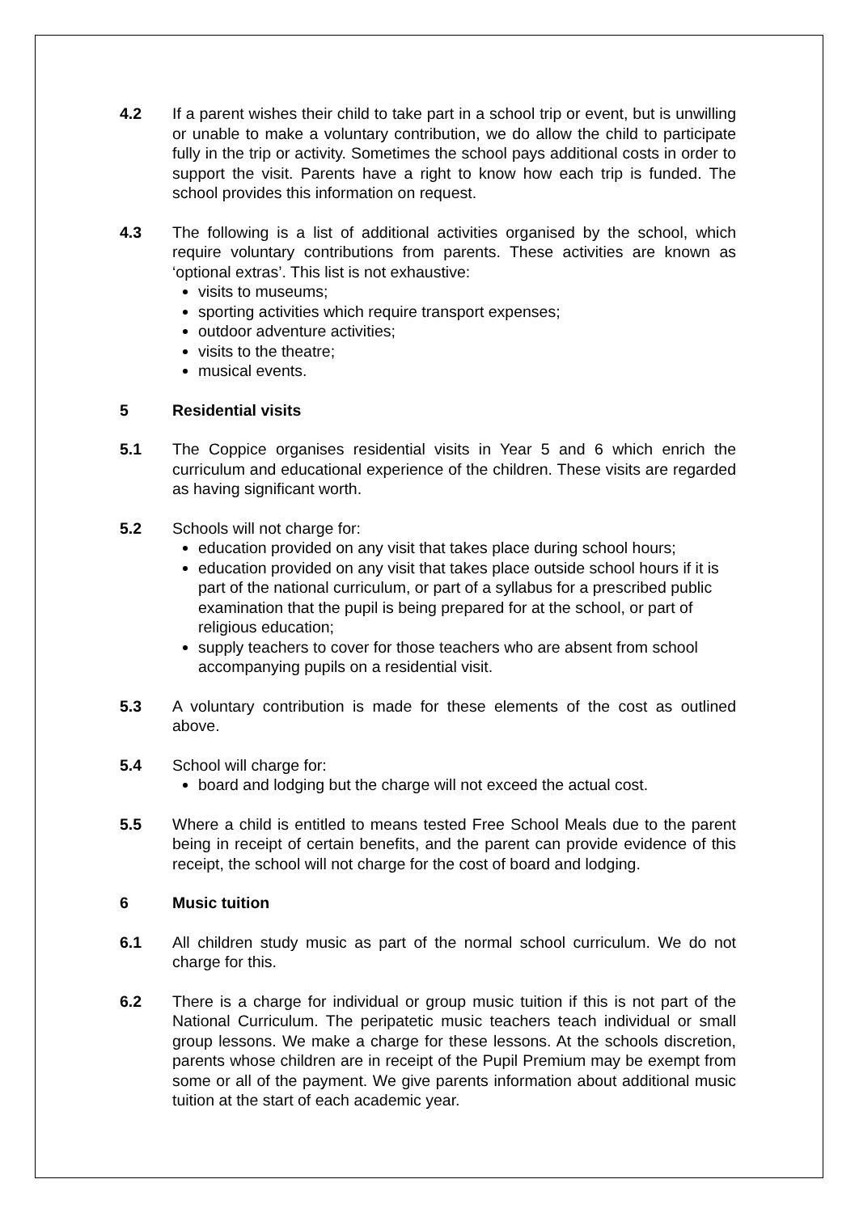4.2 If a parent wishes their child to take part in a school trip or event, but is unwilling or unable to make a voluntary contribution, we do allow the child to participate fully in the trip or activity. Sometimes the school pays additional costs in order to support the visit. Parents have a right to know how each trip is funded. The school provides this information on request.
4.3 The following is a list of additional activities organised by the school, which require voluntary contributions from parents. These activities are known as ‘optional extras’. This list is not exhaustive:
visits to museums;
sporting activities which require transport expenses;
outdoor adventure activities;
visits to the theatre;
musical events.
5 Residential visits
5.1 The Coppice organises residential visits in Year 5 and 6 which enrich the curriculum and educational experience of the children. These visits are regarded as having significant worth.
5.2 Schools will not charge for:
education provided on any visit that takes place during school hours;
education provided on any visit that takes place outside school hours if it is part of the national curriculum, or part of a syllabus for a prescribed public examination that the pupil is being prepared for at the school, or part of religious education;
supply teachers to cover for those teachers who are absent from school accompanying pupils on a residential visit.
5.3 A voluntary contribution is made for these elements of the cost as outlined above.
5.4 School will charge for:
board and lodging but the charge will not exceed the actual cost.
5.5 Where a child is entitled to means tested Free School Meals due to the parent being in receipt of certain benefits, and the parent can provide evidence of this receipt, the school will not charge for the cost of board and lodging.
6 Music tuition
6.1 All children study music as part of the normal school curriculum. We do not charge for this.
6.2 There is a charge for individual or group music tuition if this is not part of the National Curriculum. The peripatetic music teachers teach individual or small group lessons. We make a charge for these lessons. At the schools discretion, parents whose children are in receipt of the Pupil Premium may be exempt from some or all of the payment. We give parents information about additional music tuition at the start of each academic year.